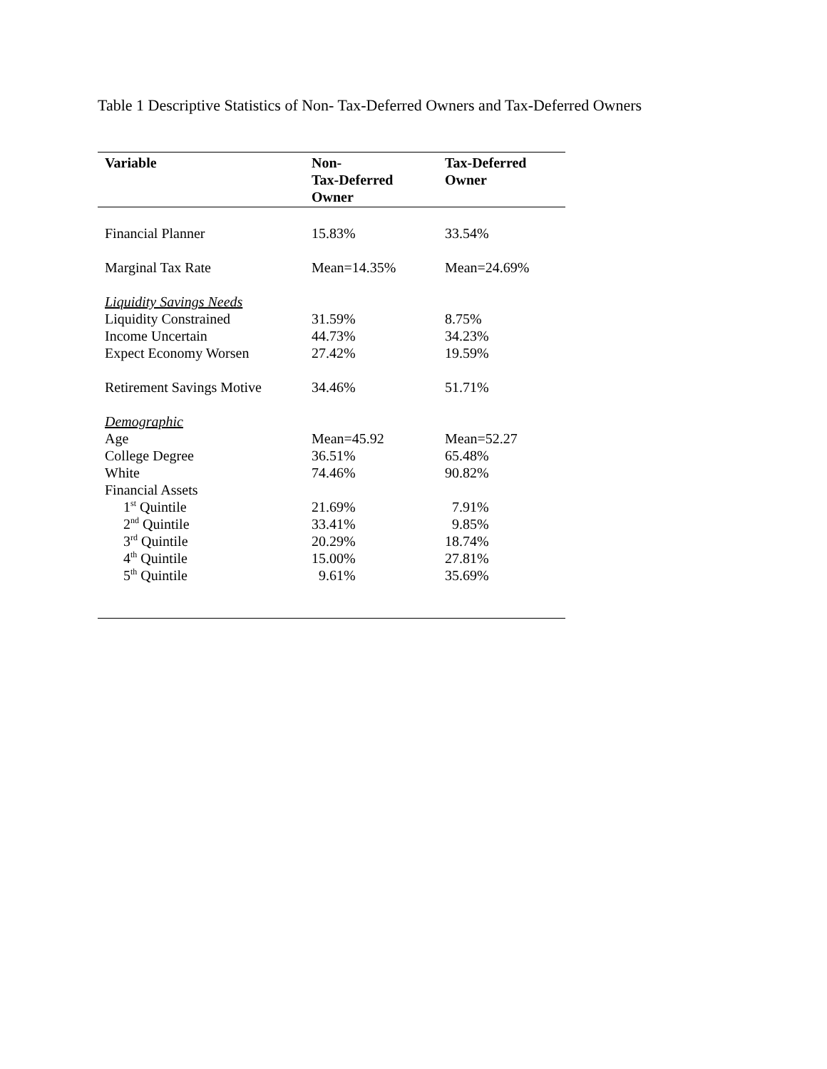Table 1 Descriptive Statistics of Non- Tax-Deferred Owners and Tax-Deferred Owners
| Variable | Non- Tax-Deferred Owner | Tax-Deferred Owner |
| --- | --- | --- |
| Financial Planner | 15.83% | 33.54% |
| Marginal Tax Rate | Mean=14.35% | Mean=24.69% |
| Liquidity Savings Needs | | |
| Liquidity Constrained | 31.59% | 8.75% |
| Income Uncertain | 44.73% | 34.23% |
| Expect Economy Worsen | 27.42% | 19.59% |
| Retirement Savings Motive | 34.46% | 51.71% |
| Demographic | | |
| Age | Mean=45.92 | Mean=52.27 |
| College Degree | 36.51% | 65.48% |
| White | 74.46% | 90.82% |
| Financial Assets | | |
| 1<sup>st</sup> Quintile | 21.69% | 7.91% |
| 2<sup>nd</sup> Quintile | 33.41% | 9.85% |
| 3<sup>rd</sup> Quintile | 20.29% | 18.74% |
| 4<sup>th</sup> Quintile | 15.00% | 27.81% |
| 5<sup>th</sup> Quintile | 9.61% | 35.69% |